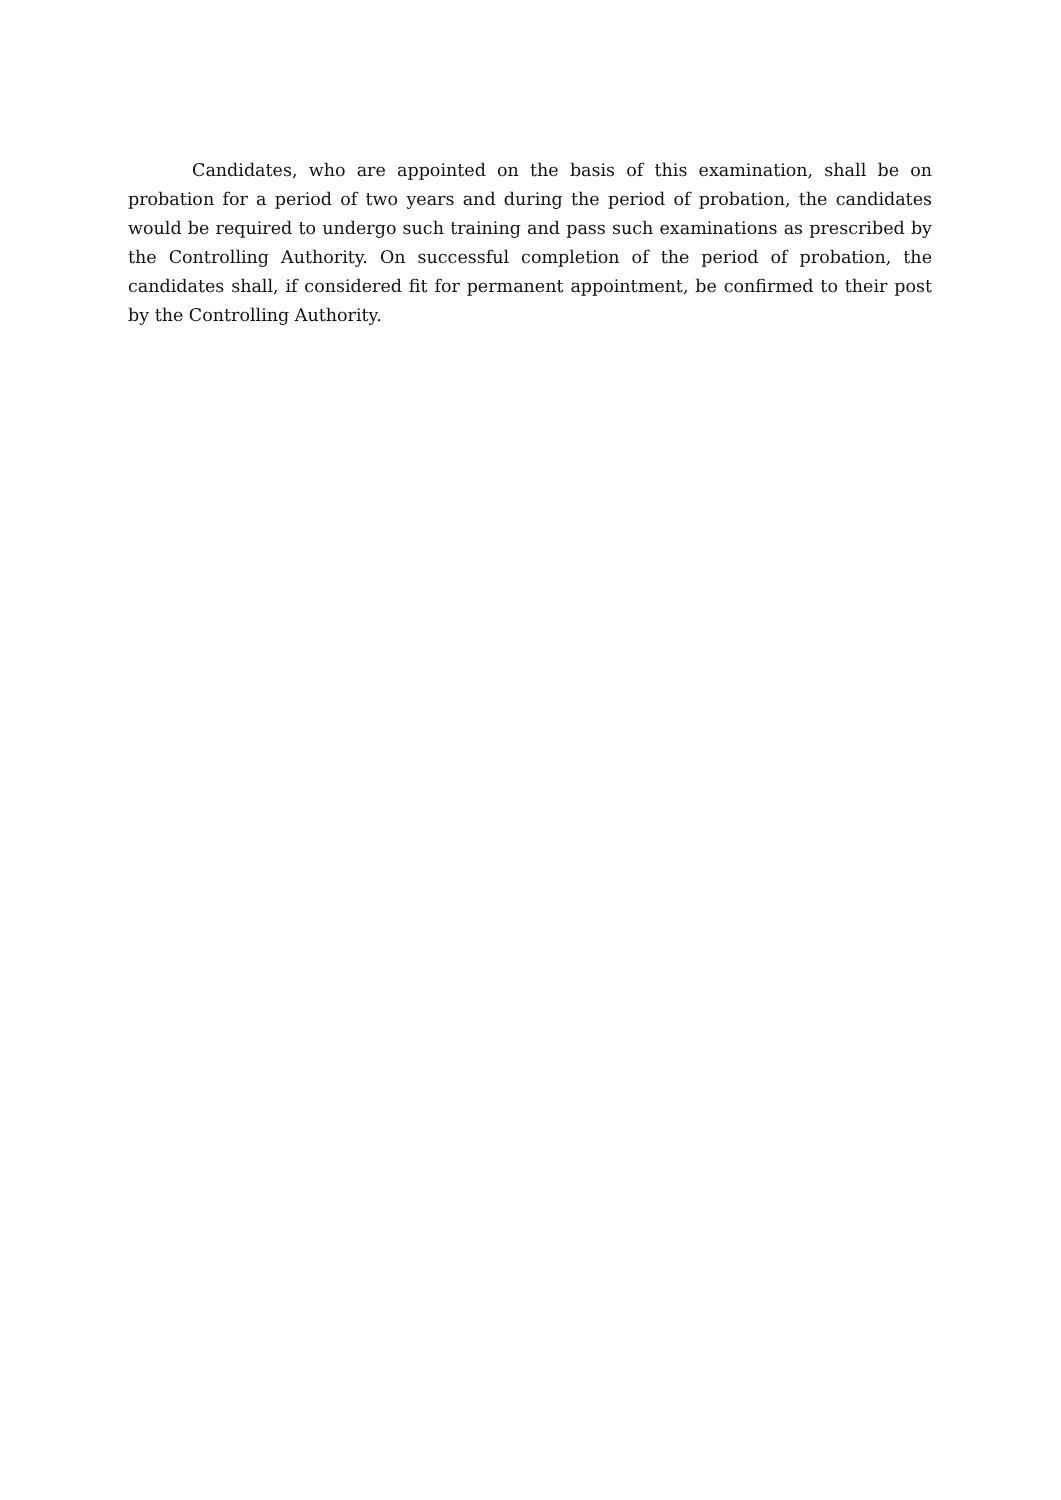Candidates, who are appointed on the basis of this examination, shall be on probation for a period of two years and during the period of probation, the candidates would be required to undergo such training and pass such examinations as prescribed by the Controlling Authority. On successful completion of the period of probation, the candidates shall, if considered fit for permanent appointment, be confirmed to their post by the Controlling Authority.